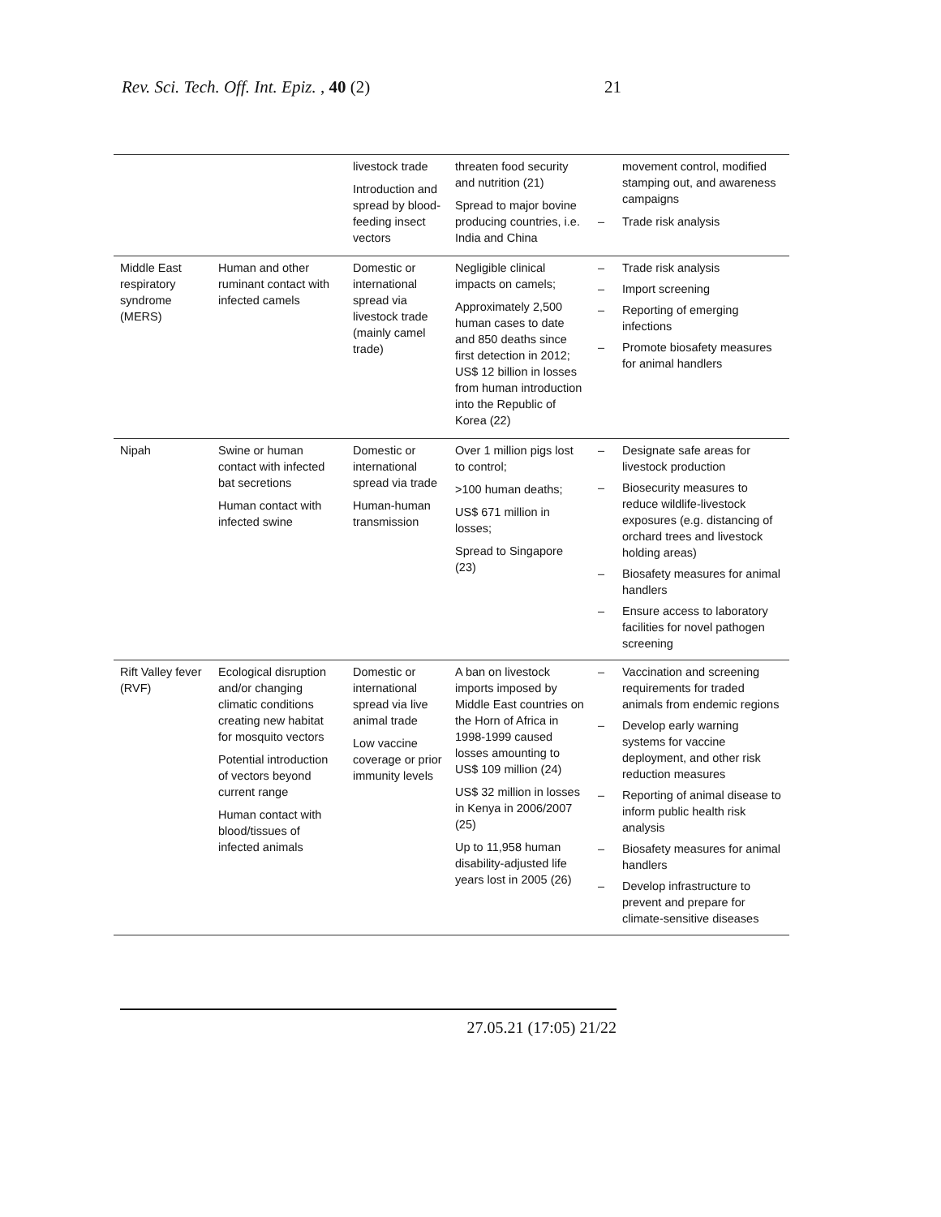Rev. Sci. Tech. Off. Int. Epiz., 40 (2) 21
| | | livestock trade Introduction and spread by blood-feeding insect vectors | threaten food security and nutrition (21) Spread to major bovine producing countries, i.e. India and China | movement control, modified stamping out, and awareness campaigns – Trade risk analysis |
| Middle East respiratory syndrome (MERS) | Human and other ruminant contact with infected camels | Domestic or international spread via livestock trade (mainly camel trade) | Negligible clinical impacts on camels; Approximately 2,500 human cases to date and 850 deaths since first detection in 2012; US$ 12 billion in losses from human introduction into the Republic of Korea (22) | – Trade risk analysis – Import screening – Reporting of emerging infections – Promote biosafety measures for animal handlers |
| Nipah | Swine or human contact with infected bat secretions Human contact with infected swine | Domestic or international spread via trade Human-human transmission | Over 1 million pigs lost to control; >100 human deaths; US$ 671 million in losses; Spread to Singapore (23) | – Designate safe areas for livestock production – Biosecurity measures to reduce wildlife-livestock exposures (e.g. distancing of orchard trees and livestock holding areas) – Biosafety measures for animal handlers – Ensure access to laboratory facilities for novel pathogen screening |
| Rift Valley fever (RVF) | Ecological disruption and/or changing climatic conditions creating new habitat for mosquito vectors Potential introduction of vectors beyond current range Human contact with blood/tissues of infected animals | Domestic or international spread via live animal trade Low vaccine coverage or prior immunity levels | A ban on livestock imports imposed by Middle East countries on the Horn of Africa in 1998-1999 caused losses amounting to US$ 109 million (24) US$ 32 million in losses in Kenya in 2006/2007 (25) Up to 11,958 human disability-adjusted life years lost in 2005 (26) | – Vaccination and screening requirements for traded animals from endemic regions – Develop early warning systems for vaccine deployment, and other risk reduction measures – Reporting of animal disease to inform public health risk analysis – Biosafety measures for animal handlers – Develop infrastructure to prevent and prepare for climate-sensitive diseases |
27.05.21 (17:05) 21/22